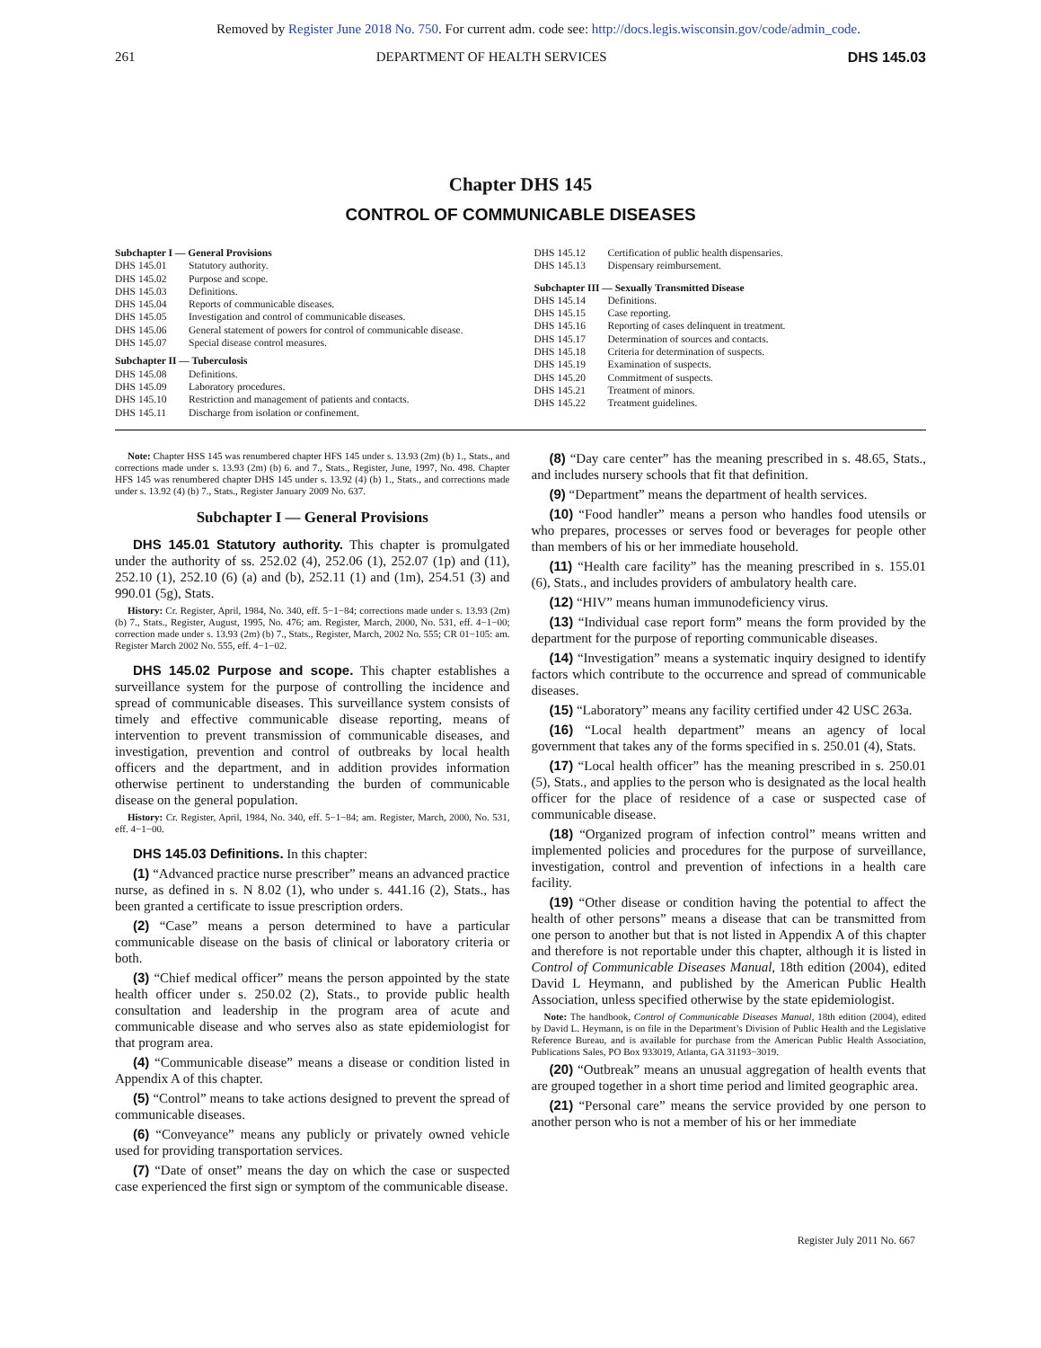Removed by Register June 2018 No. 750. For current adm. code see: http://docs.legis.wisconsin.gov/code/admin_code.
261 DEPARTMENT OF HEALTH SERVICES DHS 145.03
Chapter DHS 145
CONTROL OF COMMUNICABLE DISEASES
Subchapter I — General Provisions
DHS 145.01 Statutory authority.
DHS 145.02 Purpose and scope.
DHS 145.03 Definitions.
DHS 145.04 Reports of communicable diseases.
DHS 145.05 Investigation and control of communicable diseases.
DHS 145.06 General statement of powers for control of communicable disease.
DHS 145.07 Special disease control measures.
Subchapter II — Tuberculosis
DHS 145.08 Definitions.
DHS 145.09 Laboratory procedures.
DHS 145.10 Restriction and management of patients and contacts.
DHS 145.11 Discharge from isolation or confinement.
DHS 145.12 Certification of public health dispensaries.
DHS 145.13 Dispensary reimbursement.
Subchapter III — Sexually Transmitted Disease
DHS 145.14 Definitions.
DHS 145.15 Case reporting.
DHS 145.16 Reporting of cases delinquent in treatment.
DHS 145.17 Determination of sources and contacts.
DHS 145.18 Criteria for determination of suspects.
DHS 145.19 Examination of suspects.
DHS 145.20 Commitment of suspects.
DHS 145.21 Treatment of minors.
DHS 145.22 Treatment guidelines.
Note: Chapter HSS 145 was renumbered chapter HFS 145 under s. 13.93 (2m) (b) 1., Stats., and corrections made under s. 13.93 (2m) (b) 6. and 7., Stats., Register, June, 1997, No. 498. Chapter HFS 145 was renumbered chapter DHS 145 under s. 13.92 (4) (b) 1., Stats., and corrections made under s. 13.92 (4) (b) 7., Stats., Register January 2009 No. 637.
Subchapter I — General Provisions
DHS 145.01 Statutory authority. This chapter is promulgated under the authority of ss. 252.02 (4), 252.06 (1), 252.07 (1p) and (11), 252.10 (1), 252.10 (6) (a) and (b), 252.11 (1) and (1m), 254.51 (3) and 990.01 (5g), Stats.
History: Cr. Register, April, 1984, No. 340, eff. 5−1−84; corrections made under s. 13.93 (2m) (b) 7., Stats., Register, August, 1995, No. 476; am. Register, March, 2000, No. 531, eff. 4−1−00; correction made under s. 13.93 (2m) (b) 7., Stats., Register, March, 2002 No. 555; CR 01−105: am. Register March 2002 No. 555, eff. 4−1−02.
DHS 145.02 Purpose and scope. This chapter establishes a surveillance system for the purpose of controlling the incidence and spread of communicable diseases. This surveillance system consists of timely and effective communicable disease reporting, means of intervention to prevent transmission of communicable diseases, and investigation, prevention and control of outbreaks by local health officers and the department, and in addition provides information otherwise pertinent to understanding the burden of communicable disease on the general population.
History: Cr. Register, April, 1984, No. 340, eff. 5−1−84; am. Register, March, 2000, No. 531, eff. 4−1−00.
DHS 145.03 Definitions. In this chapter:
(1) “Advanced practice nurse prescriber” means an advanced practice nurse, as defined in s. N 8.02 (1), who under s. 441.16 (2), Stats., has been granted a certificate to issue prescription orders.
(2) “Case” means a person determined to have a particular communicable disease on the basis of clinical or laboratory criteria or both.
(3) “Chief medical officer” means the person appointed by the state health officer under s. 250.02 (2), Stats., to provide public health consultation and leadership in the program area of acute and communicable disease and who serves also as state epidemiologist for that program area.
(4) “Communicable disease” means a disease or condition listed in Appendix A of this chapter.
(5) “Control” means to take actions designed to prevent the spread of communicable diseases.
(6) “Conveyance” means any publicly or privately owned vehicle used for providing transportation services.
(7) “Date of onset” means the day on which the case or suspected case experienced the first sign or symptom of the communicable disease.
(8) “Day care center” has the meaning prescribed in s. 48.65, Stats., and includes nursery schools that fit that definition.
(9) “Department” means the department of health services.
(10) “Food handler” means a person who handles food utensils or who prepares, processes or serves food or beverages for people other than members of his or her immediate household.
(11) “Health care facility” has the meaning prescribed in s. 155.01 (6), Stats., and includes providers of ambulatory health care.
(12) “HIV” means human immunodeficiency virus.
(13) “Individual case report form” means the form provided by the department for the purpose of reporting communicable diseases.
(14) “Investigation” means a systematic inquiry designed to identify factors which contribute to the occurrence and spread of communicable diseases.
(15) “Laboratory” means any facility certified under 42 USC 263a.
(16) “Local health department” means an agency of local government that takes any of the forms specified in s. 250.01 (4), Stats.
(17) “Local health officer” has the meaning prescribed in s. 250.01 (5), Stats., and applies to the person who is designated as the local health officer for the place of residence of a case or suspected case of communicable disease.
(18) “Organized program of infection control” means written and implemented policies and procedures for the purpose of surveillance, investigation, control and prevention of infections in a health care facility.
(19) “Other disease or condition having the potential to affect the health of other persons” means a disease that can be transmitted from one person to another but that is not listed in Appendix A of this chapter and therefore is not reportable under this chapter, although it is listed in Control of Communicable Diseases Manual, 18th edition (2004), edited David L Heymann, and published by the American Public Health Association, unless specified otherwise by the state epidemiologist.
Note: The handbook, Control of Communicable Diseases Manual, 18th edition (2004), edited by David L. Heymann, is on file in the Department’s Division of Public Health and the Legislative Reference Bureau, and is available for purchase from the American Public Health Association, Publications Sales, PO Box 933019, Atlanta, GA 31193−3019.
(20) “Outbreak” means an unusual aggregation of health events that are grouped together in a short time period and limited geographic area.
(21) “Personal care” means the service provided by one person to another person who is not a member of his or her immediate
Register July 2011 No. 667